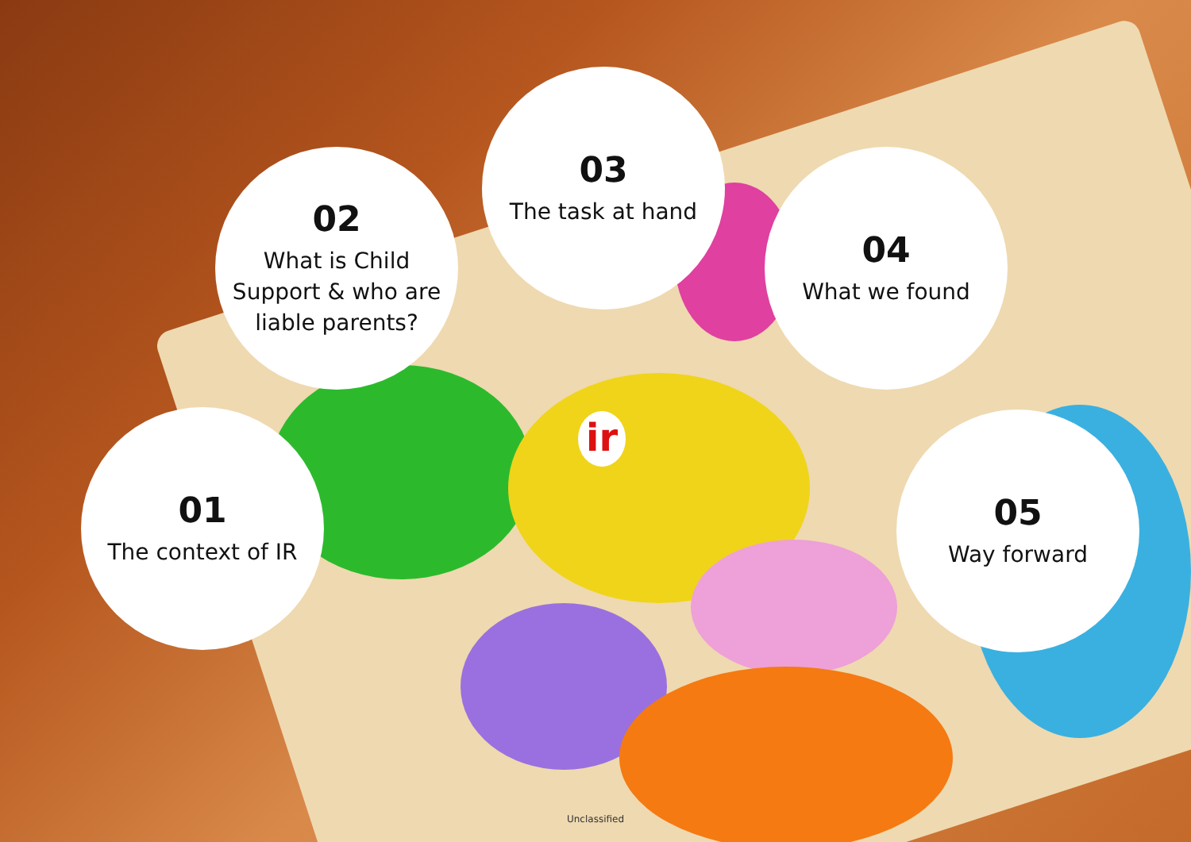03
The task at hand
02
What is Child
Support & who are
liable parents?
04
What we found
01
The context of IR
05
Way forward
ir
Unclassified